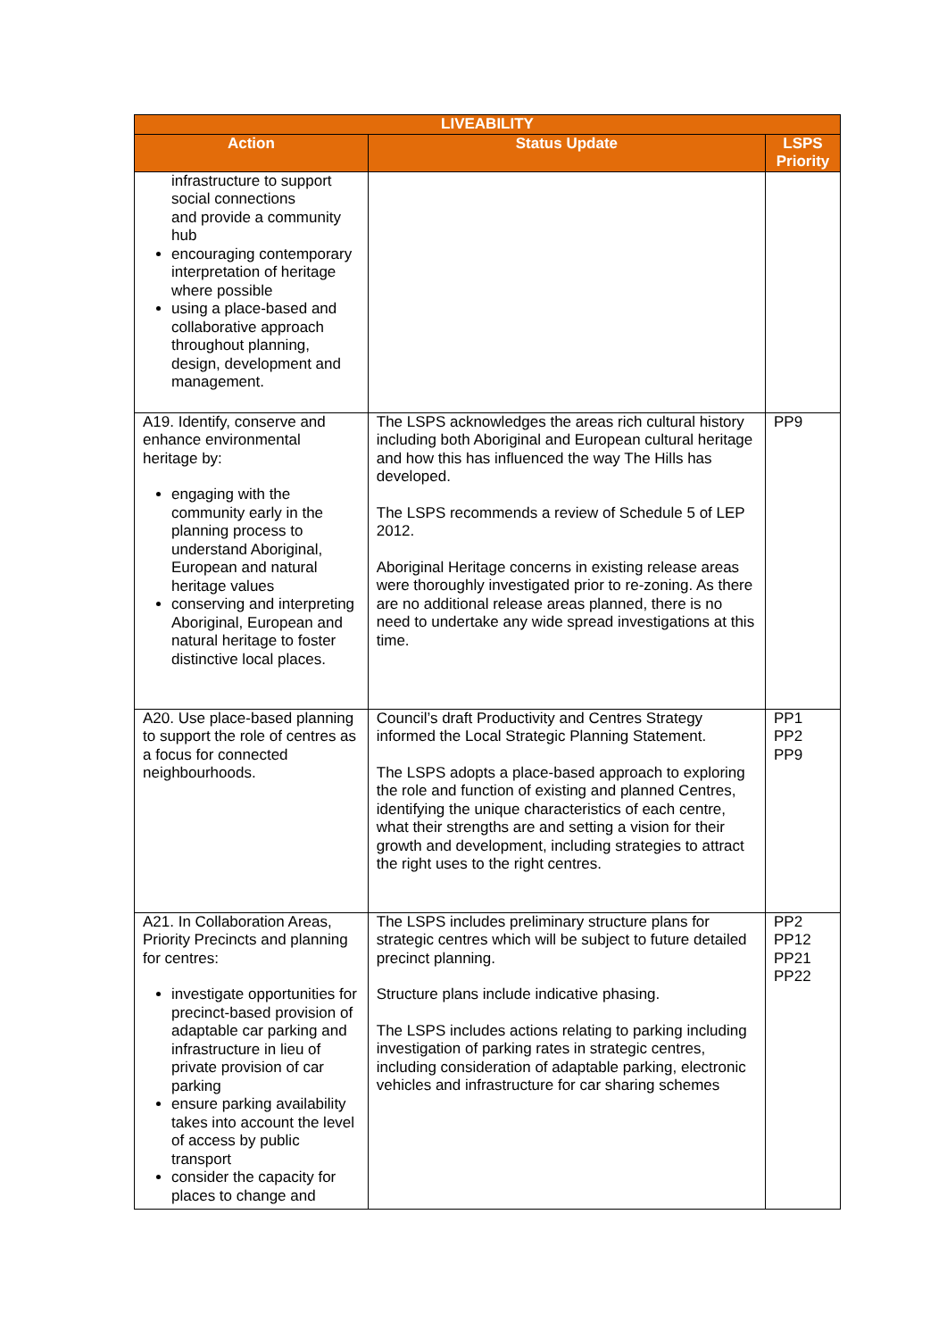| LIVEABILITY | | |
| --- | --- | --- |
| Action | Status Update | LSPS Priority |
| infrastructure to support social connections and provide a community hub encouraging contemporary interpretation of heritage where possible using a place-based and collaborative approach throughout planning, design, development and management. | | |
| A19. Identify, conserve and enhance environmental heritage by: engaging with the community early in the planning process to understand Aboriginal, European and natural heritage values conserving and interpreting Aboriginal, European and natural heritage to foster distinctive local places. | The LSPS acknowledges the areas rich cultural history including both Aboriginal and European cultural heritage and how this has influenced the way The Hills has developed. The LSPS recommends a review of Schedule 5 of LEP 2012. Aboriginal Heritage concerns in existing release areas were thoroughly investigated prior to re-zoning. As there are no additional release areas planned, there is no need to undertake any wide spread investigations at this time. | PP9 |
| A20. Use place-based planning to support the role of centres as a focus for connected neighbourhoods. | Council’s draft Productivity and Centres Strategy informed the Local Strategic Planning Statement. The LSPS adopts a place-based approach to exploring the role and function of existing and planned Centres, identifying the unique characteristics of each centre, what their strengths are and setting a vision for their growth and development, including strategies to attract the right uses to the right centres. | PP1 PP2 PP9 |
| A21. In Collaboration Areas, Priority Precincts and planning for centres: investigate opportunities for precinct-based provision of adaptable car parking and infrastructure in lieu of private provision of car parking ensure parking availability takes into account the level of access by public transport consider the capacity for places to change and | The LSPS includes preliminary structure plans for strategic centres which will be subject to future detailed precinct planning. Structure plans include indicative phasing. The LSPS includes actions relating to parking including investigation of parking rates in strategic centres, including consideration of adaptable parking, electronic vehicles and infrastructure for car sharing schemes | PP2 PP12 PP21 PP22 |